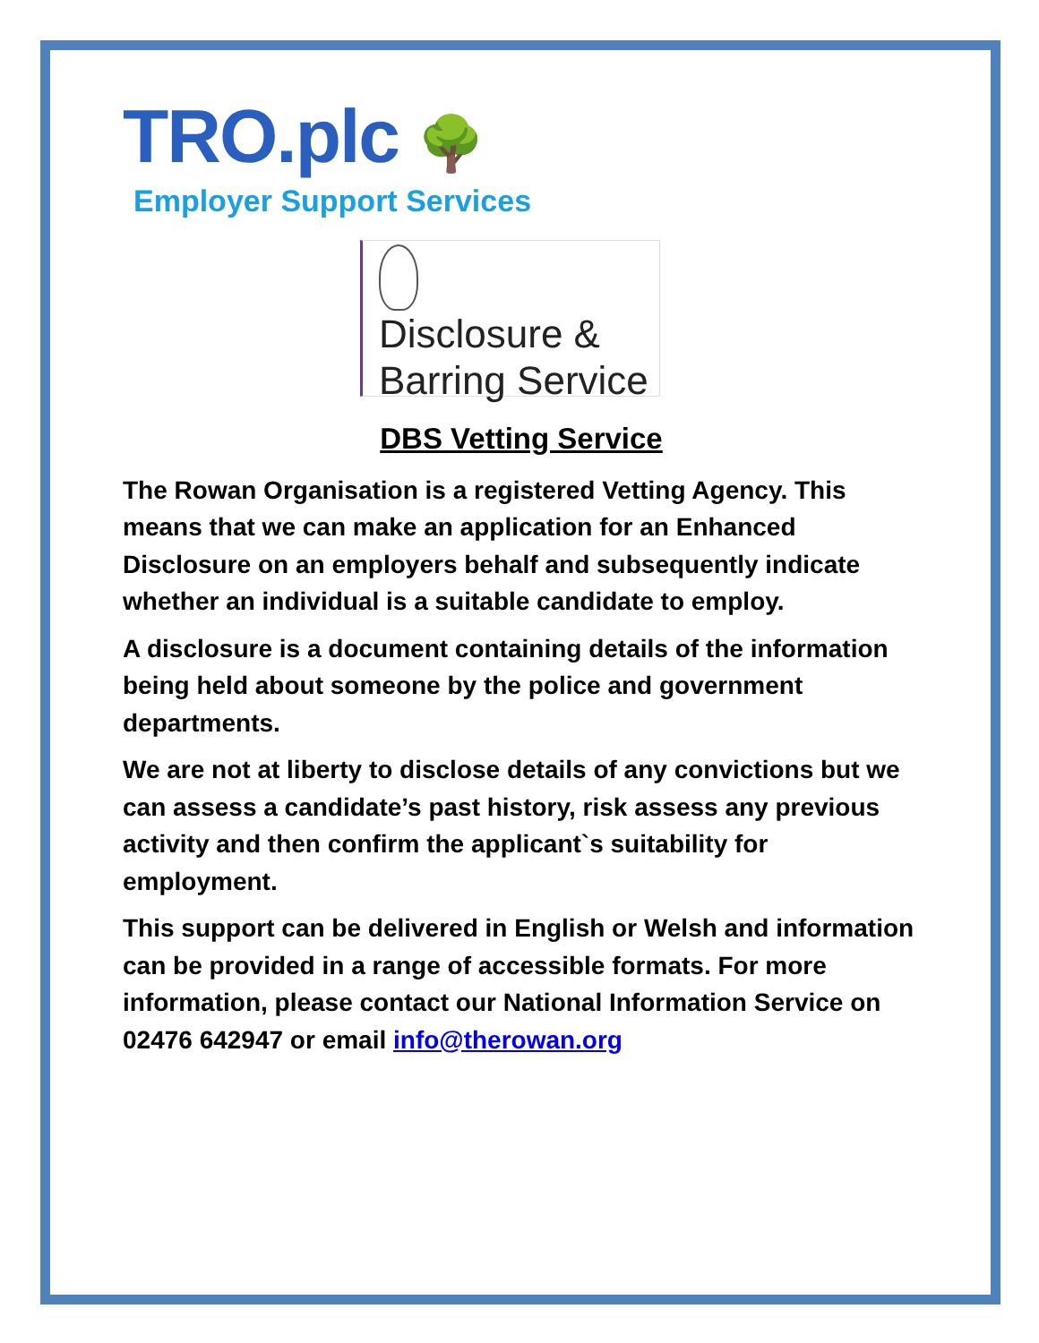TRO.plc 🌳
Employer Support Services
Disclosure &
Barring Service
DBS Vetting Service
The Rowan Organisation is a registered Vetting Agency. This means that we can make an application for an Enhanced Disclosure on an employers behalf and subsequently indicate whether an individual is a suitable candidate to employ.
A disclosure is a document containing details of the information being held about someone by the police and government departments.
We are not at liberty to disclose details of any convictions but we can assess a candidate’s past history, risk assess any previous activity and then confirm the applicant`s suitability for employment.
This support can be delivered in English or Welsh and information can be provided in a range of accessible formats. For more information, please contact our National Information Service on 02476 642947 or email info@therowan.org